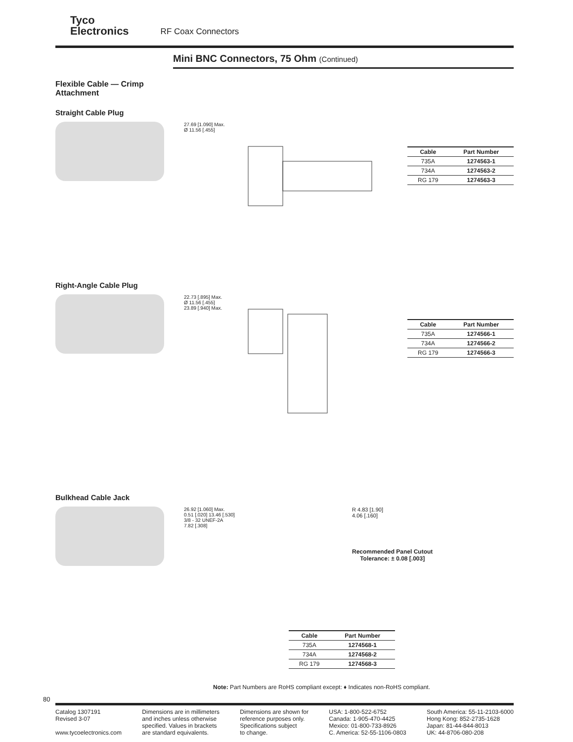Tyco
Electronics
RF Coax Connectors
Mini BNC Connectors, 75 Ohm (Continued)
Flexible Cable — Crimp
Attachment
Straight Cable Plug
27.69 [1.090] Max.
Ø 11.56 [.455]
| Cable | Part Number |
| --- | --- |
| 735A | 1274563-1 |
| 734A | 1274563-2 |
| RG 179 | 1274563-3 |
Right-Angle Cable Plug
22.73 [.895] Max.
Ø 11.56 [.455]
23.89 [.940] Max.
| Cable | Part Number |
| --- | --- |
| 735A | 1274566-1 |
| 734A | 1274566-2 |
| RG 179 | 1274566-3 |
Bulkhead Cable Jack
26.92 [1.060] Max.
0.51 [.020] 13.46 [.530]
3/8 - 32 UNEF-2A
7.82 [.308]
R 4.83 [1.90]
4.06 [.160]
Recommended Panel Cutout
Tolerance: ± 0.08 [.003]
| Cable | Part Number |
| --- | --- |
| 735A | 1274568-1 |
| 734A | 1274568-2 |
| RG 179 | 1274568-3 |
Note: Part Numbers are RoHS compliant except: ♦ Indicates non-RoHS compliant.
80
Catalog 1307191
Revised 3-07
www.tycoelectronics.com
Dimensions are in millimeters
and inches unless otherwise
specified. Values in brackets
are standard equivalents.
Dimensions are shown for
reference purposes only.
Specifications subject
to change.
USA: 1-800-522-6752
Canada: 1-905-470-4425
Mexico: 01-800-733-8926
C. America: 52-55-1106-0803
South America: 55-11-2103-6000
Hong Kong: 852-2735-1628
Japan: 81-44-844-8013
UK: 44-8706-080-208